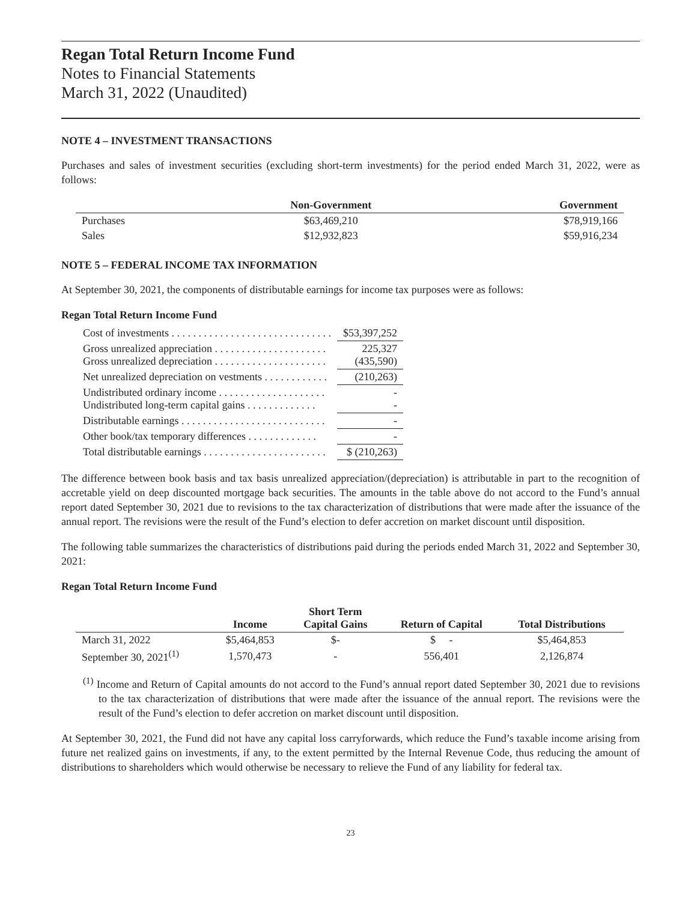Regan Total Return Income Fund
Notes to Financial Statements
March 31, 2022 (Unaudited)
NOTE 4 – INVESTMENT TRANSACTIONS
Purchases and sales of investment securities (excluding short-term investments) for the period ended March 31, 2022, were as follows:
| | Non-Government | Government |
| --- | --- | --- |
| Purchases | $63,469,210 | $78,919,166 |
| Sales | $12,932,823 | $59,916,234 |
NOTE 5 – FEDERAL INCOME TAX INFORMATION
At September 30, 2021, the components of distributable earnings for income tax purposes were as follows:
Regan Total Return Income Fund
| Cost of investments . . . . . . . . . . . . . . . . . . . . . . . . . . . . . . | $53,397,252 |
| Gross unrealized appreciation . . . . . . . . . . . . . . . . . . . . . Gross unrealized depreciation . . . . . . . . . . . . . . . . . . . . . | 225,327 (435,590) |
| Net unrealized depreciation on vestments . . . . . . . . . . . . | (210,263) |
| Undistributed ordinary income . . . . . . . . . . . . . . . . . . . . Undistributed long-term capital gains . . . . . . . . . . . . . | - - |
| Distributable earnings . . . . . . . . . . . . . . . . . . . . . . . . . . . | - |
| Other book/tax temporary differences . . . . . . . . . . . . . | - |
| Total distributable earnings . . . . . . . . . . . . . . . . . . . . . . . | $ (210,263) |
The difference between book basis and tax basis unrealized appreciation/(depreciation) is attributable in part to the recognition of accretable yield on deep discounted mortgage back securities. The amounts in the table above do not accord to the Fund’s annual report dated September 30, 2021 due to revisions to the tax characterization of distributions that were made after the issuance of the annual report. The revisions were the result of the Fund’s election to defer accretion on market discount until disposition.
The following table summarizes the characteristics of distributions paid during the periods ended March 31, 2022 and September 30, 2021:
Regan Total Return Income Fund
| | Income | Short Term Capital Gains | Return of Capital | Total Distributions |
| --- | --- | --- | --- | --- |
| March 31, 2022 | $5,464,853 | $- | $ - | $5,464,853 |
| September 30, 2021<sup>(1)</sup> | 1,570,473 | - | 556,401 | 2,126,874 |
<sup>(1)</sup> Income and Return of Capital amounts do not accord to the Fund’s annual report dated September 30, 2021 due to revisions to the tax characterization of distributions that were made after the issuance of the annual report. The revisions were the result of the Fund’s election to defer accretion on market discount until disposition.
At September 30, 2021, the Fund did not have any capital loss carryforwards, which reduce the Fund’s taxable income arising from future net realized gains on investments, if any, to the extent permitted by the Internal Revenue Code, thus reducing the amount of distributions to shareholders which would otherwise be necessary to relieve the Fund of any liability for federal tax.
23